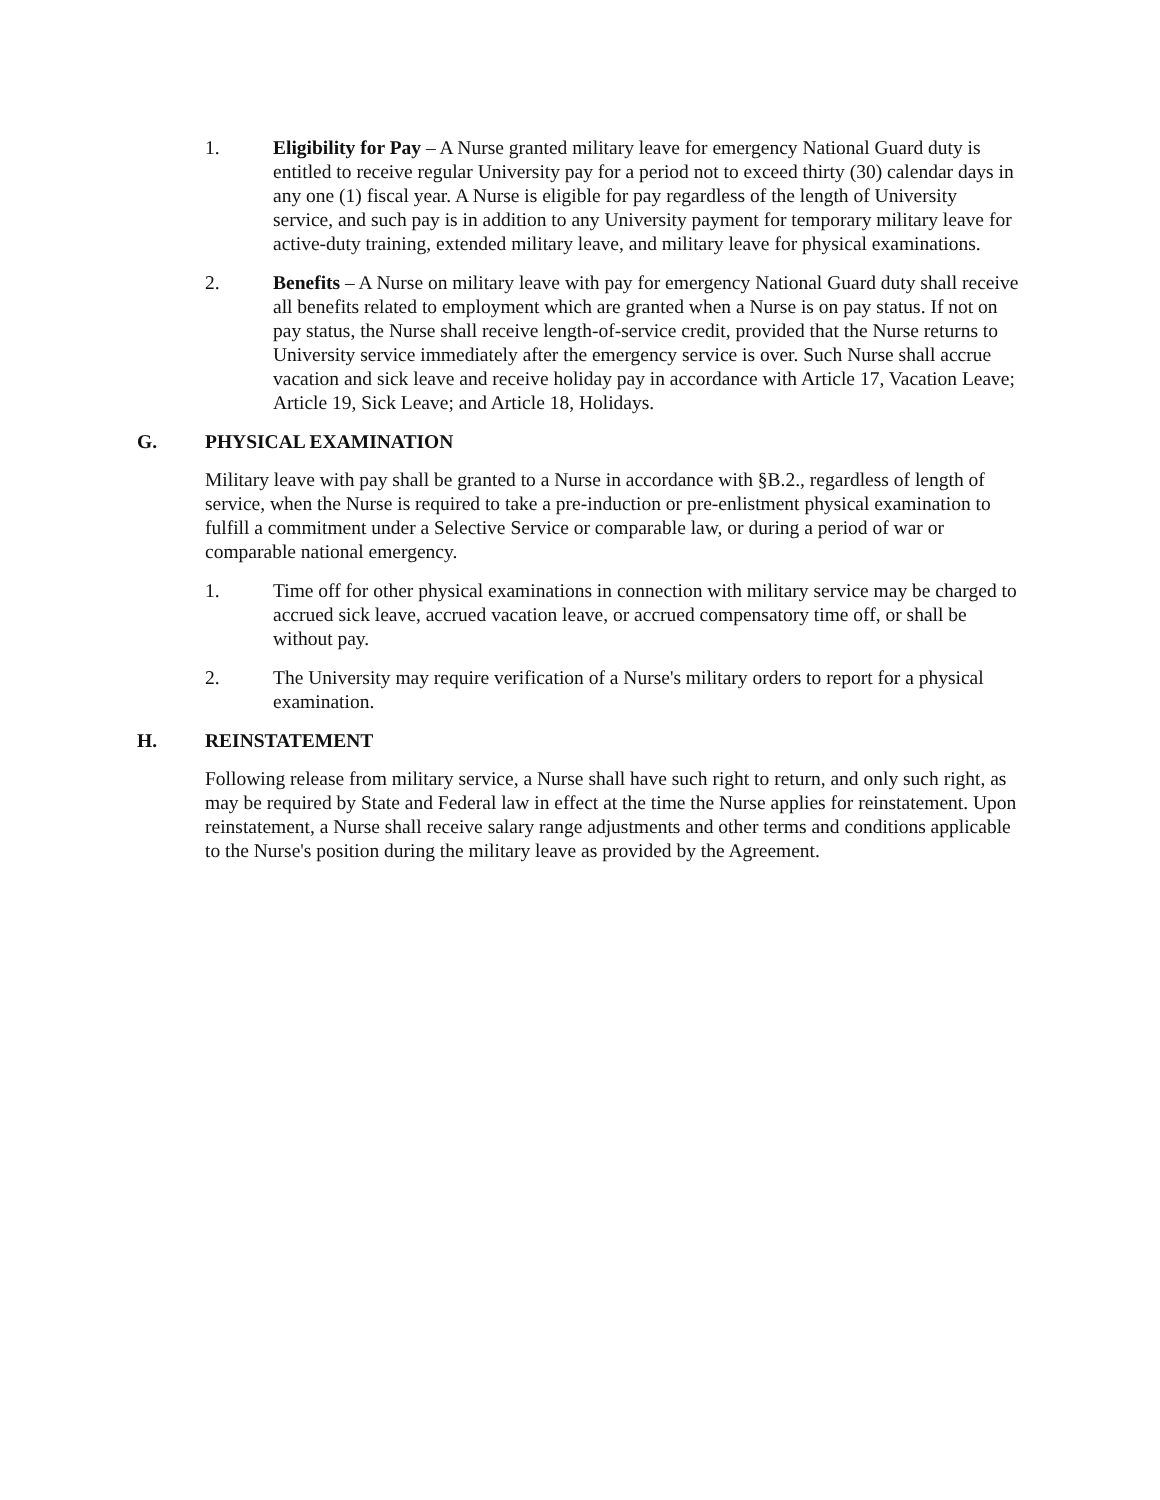1. Eligibility for Pay – A Nurse granted military leave for emergency National Guard duty is entitled to receive regular University pay for a period not to exceed thirty (30) calendar days in any one (1) fiscal year. A Nurse is eligible for pay regardless of the length of University service, and such pay is in addition to any University payment for temporary military leave for active-duty training, extended military leave, and military leave for physical examinations.
2. Benefits – A Nurse on military leave with pay for emergency National Guard duty shall receive all benefits related to employment which are granted when a Nurse is on pay status. If not on pay status, the Nurse shall receive length-of-service credit, provided that the Nurse returns to University service immediately after the emergency service is over. Such Nurse shall accrue vacation and sick leave and receive holiday pay in accordance with Article 17, Vacation Leave; Article 19, Sick Leave; and Article 18, Holidays.
G. PHYSICAL EXAMINATION
Military leave with pay shall be granted to a Nurse in accordance with §B.2., regardless of length of service, when the Nurse is required to take a pre-induction or pre-enlistment physical examination to fulfill a commitment under a Selective Service or comparable law, or during a period of war or comparable national emergency.
1. Time off for other physical examinations in connection with military service may be charged to accrued sick leave, accrued vacation leave, or accrued compensatory time off, or shall be without pay.
2. The University may require verification of a Nurse's military orders to report for a physical examination.
H. REINSTATEMENT
Following release from military service, a Nurse shall have such right to return, and only such right, as may be required by State and Federal law in effect at the time the Nurse applies for reinstatement. Upon reinstatement, a Nurse shall receive salary range adjustments and other terms and conditions applicable to the Nurse's position during the military leave as provided by the Agreement.